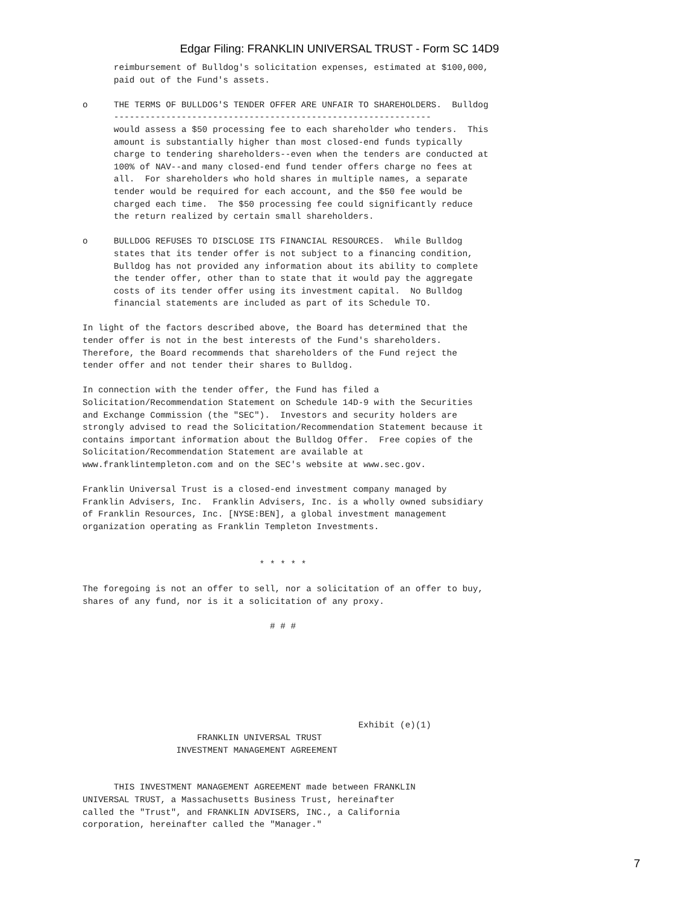Edgar Filing: FRANKLIN UNIVERSAL TRUST - Form SC 14D9
      reimbursement of Bulldog's solicitation expenses, estimated at $100,000,
      paid out of the Fund's assets.

o     THE TERMS OF BULLDOG'S TENDER OFFER ARE UNFAIR TO SHAREHOLDERS.  Bulldog
      -------------------------------------------------------------
      would assess a $50 processing fee to each shareholder who tenders.  This
      amount is substantially higher than most closed-end funds typically
      charge to tendering shareholders--even when the tenders are conducted at
      100% of NAV--and many closed-end fund tender offers charge no fees at
      all.  For shareholders who hold shares in multiple names, a separate
      tender would be required for each account, and the $50 fee would be
      charged each time.  The $50 processing fee could significantly reduce
      the return realized by certain small shareholders.

o     BULLDOG REFUSES TO DISCLOSE ITS FINANCIAL RESOURCES.  While Bulldog
      states that its tender offer is not subject to a financing condition,
      Bulldog has not provided any information about its ability to complete
      the tender offer, other than to state that it would pay the aggregate
      costs of its tender offer using its investment capital.  No Bulldog
      financial statements are included as part of its Schedule TO.

In light of the factors described above, the Board has determined that the
tender offer is not in the best interests of the Fund's shareholders.
Therefore, the Board recommends that shareholders of the Fund reject the
tender offer and not tender their shares to Bulldog.

In connection with the tender offer, the Fund has filed a
Solicitation/Recommendation Statement on Schedule 14D-9 with the Securities
and Exchange Commission (the "SEC").  Investors and security holders are
strongly advised to read the Solicitation/Recommendation Statement because it
contains important information about the Bulldog Offer.  Free copies of the
Solicitation/Recommendation Statement are available at
www.franklintempleton.com and on the SEC's website at www.sec.gov.

Franklin Universal Trust is a closed-end investment company managed by
Franklin Advisers, Inc.  Franklin Advisers, Inc. is a wholly owned subsidiary
of Franklin Resources, Inc. [NYSE:BEN], a global investment management
organization operating as Franklin Templeton Investments.


                                  * * * * *

The foregoing is not an offer to sell, nor a solicitation of an offer to buy,
shares of any fund, nor is it a solicitation of any proxy.

                                    # # #







                                                     Exhibit (e)(1)
                      FRANKLIN UNIVERSAL TRUST
                  INVESTMENT MANAGEMENT AGREEMENT


      THIS INVESTMENT MANAGEMENT AGREEMENT made between FRANKLIN
UNIVERSAL TRUST, a Massachusetts Business Trust, hereinafter
called the "Trust", and FRANKLIN ADVISERS, INC., a California
corporation, hereinafter called the "Manager."
7